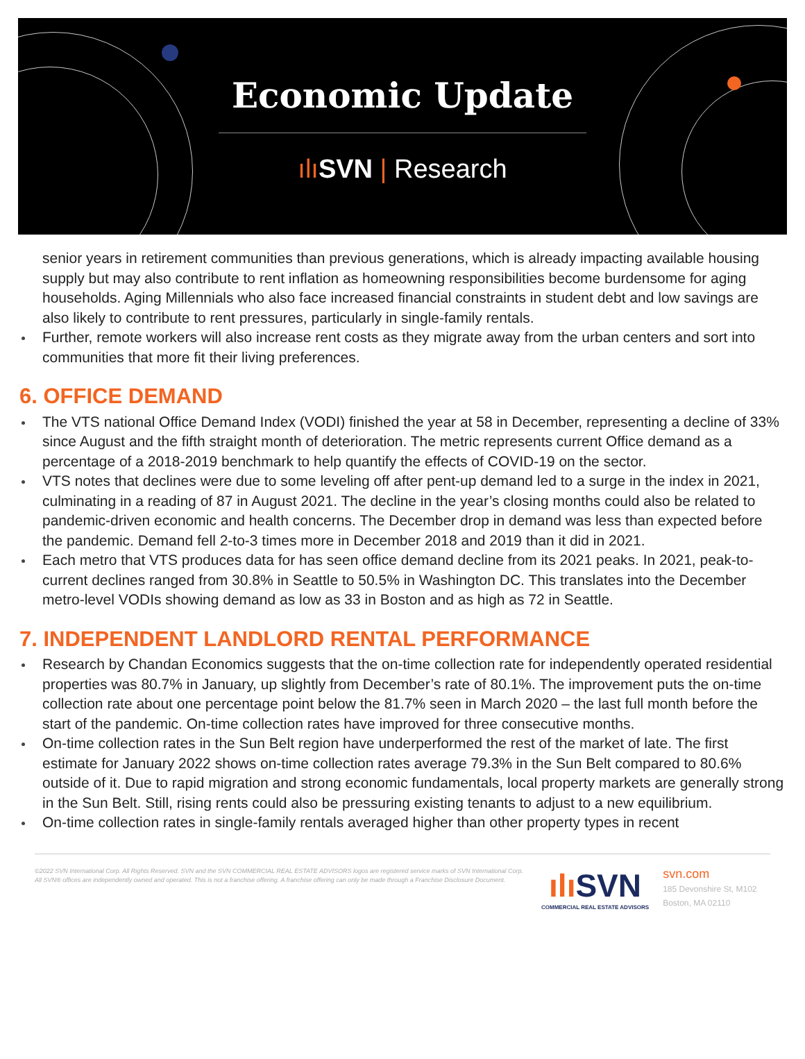Economic Update
ılı SVN | Research
senior years in retirement communities than previous generations, which is already impacting available housing supply but may also contribute to rent inflation as homeowning responsibilities become burdensome for aging households. Aging Millennials who also face increased financial constraints in student debt and low savings are also likely to contribute to rent pressures, particularly in single-family rentals.
Further, remote workers will also increase rent costs as they migrate away from the urban centers and sort into communities that more fit their living preferences.
6. OFFICE DEMAND
The VTS national Office Demand Index (VODI) finished the year at 58 in December, representing a decline of 33% since August and the fifth straight month of deterioration. The metric represents current Office demand as a percentage of a 2018-2019 benchmark to help quantify the effects of COVID-19 on the sector.
VTS notes that declines were due to some leveling off after pent-up demand led to a surge in the index in 2021, culminating in a reading of 87 in August 2021. The decline in the year’s closing months could also be related to pandemic-driven economic and health concerns. The December drop in demand was less than expected before the pandemic. Demand fell 2-to-3 times more in December 2018 and 2019 than it did in 2021.
Each metro that VTS produces data for has seen office demand decline from its 2021 peaks. In 2021, peak-to-current declines ranged from 30.8% in Seattle to 50.5% in Washington DC. This translates into the December metro-level VODIs showing demand as low as 33 in Boston and as high as 72 in Seattle.
7. INDEPENDENT LANDLORD RENTAL PERFORMANCE
Research by Chandan Economics suggests that the on-time collection rate for independently operated residential properties was 80.7% in January, up slightly from December’s rate of 80.1%. The improvement puts the on-time collection rate about one percentage point below the 81.7% seen in March 2020 – the last full month before the start of the pandemic. On-time collection rates have improved for three consecutive months.
On-time collection rates in the Sun Belt region have underperformed the rest of the market of late. The first estimate for January 2022 shows on-time collection rates average 79.3% in the Sun Belt compared to 80.6% outside of it. Due to rapid migration and strong economic fundamentals, local property markets are generally strong in the Sun Belt. Still, rising rents could also be pressuring existing tenants to adjust to a new equilibrium.
On-time collection rates in single-family rentals averaged higher than other property types in recent
©2022 SVN International Corp. All Rights Reserved. SVN and the SVN COMMERCIAL REAL ESTATE ADVISORS logos are registered service marks of SVN International Corp. All SVN® offices are independently owned and operated. This is not a franchise offering. A franchise offering can only be made through a Franchise Disclosure Document.
ılı SVN
COMMERCIAL REAL ESTATE ADVISORS
svn.com
185 Devonshire St, M102
Boston, MA 02110